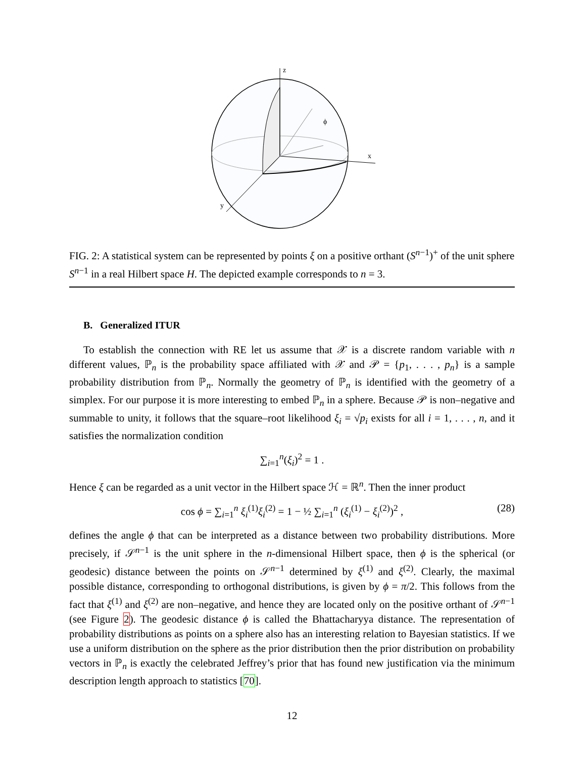z
x
y
ϕ
FIG. 2: A statistical system can be represented by points ξ on a positive orthant (S<sup>n−1</sup>)<sup>+</sup> of the unit sphere S<sup>n−1</sup> in a real Hilbert space H. The depicted example corresponds to n = 3.
B. Generalized ITUR
To establish the connection with RE let us assume that 𝒳 is a discrete random variable with n different values, ℙ<sub>n</sub> is the probability space affiliated with 𝒳 and 𝒫 = {p<sub>1</sub>, . . . , p<sub>n</sub>} is a sample probability distribution from ℙ<sub>n</sub>. Normally the geometry of ℙ<sub>n</sub> is identified with the geometry of a simplex. For our purpose it is more interesting to embed ℙ<sub>n</sub> in a sphere. Because 𝒫 is non–negative and summable to unity, it follows that the square–root likelihood ξ<sub>i</sub> = √p<sub>i</sub> exists for all i = 1, . . . , n, and it satisfies the normalization condition
∑<sub>i=1</sub><sup>n</sup>(ξ<sub>i</sub>)<sup>2</sup> = 1 .
Hence ξ can be regarded as a unit vector in the Hilbert space ℋ = ℝ<sup>n</sup>. Then the inner product
cos ϕ = ∑<sub>i=1</sub><sup>n</sup> ξ<sub>i</sub><sup>(1)</sup>ξ<sub>i</sub><sup>(2)</sup> = 1 − ½ ∑<sub>i=1</sub><sup>n</sup> (ξ<sub>i</sub><sup>(1)</sup> − ξ<sub>i</sub><sup>(2)</sup>)<sup>2</sup> , (28)
defines the angle ϕ that can be interpreted as a distance between two probability distributions. More precisely, if 𝒮<sup>n−1</sup> is the unit sphere in the n-dimensional Hilbert space, then ϕ is the spherical (or geodesic) distance between the points on 𝒮<sup>n−1</sup> determined by ξ<sup>(1)</sup> and ξ<sup>(2)</sup>. Clearly, the maximal possible distance, corresponding to orthogonal distributions, is given by ϕ = π/2. This follows from the fact that ξ<sup>(1)</sup> and ξ<sup>(2)</sup> are non–negative, and hence they are located only on the positive orthant of 𝒮<sup>n−1</sup> (see Figure 2). The geodesic distance ϕ is called the Bhattacharyya distance. The representation of probability distributions as points on a sphere also has an interesting relation to Bayesian statistics. If we use a uniform distribution on the sphere as the prior distribution then the prior distribution on probability vectors in ℙ<sub>n</sub> is exactly the celebrated Jeffrey’s prior that has found new justification via the minimum description length approach to statistics [70].
12